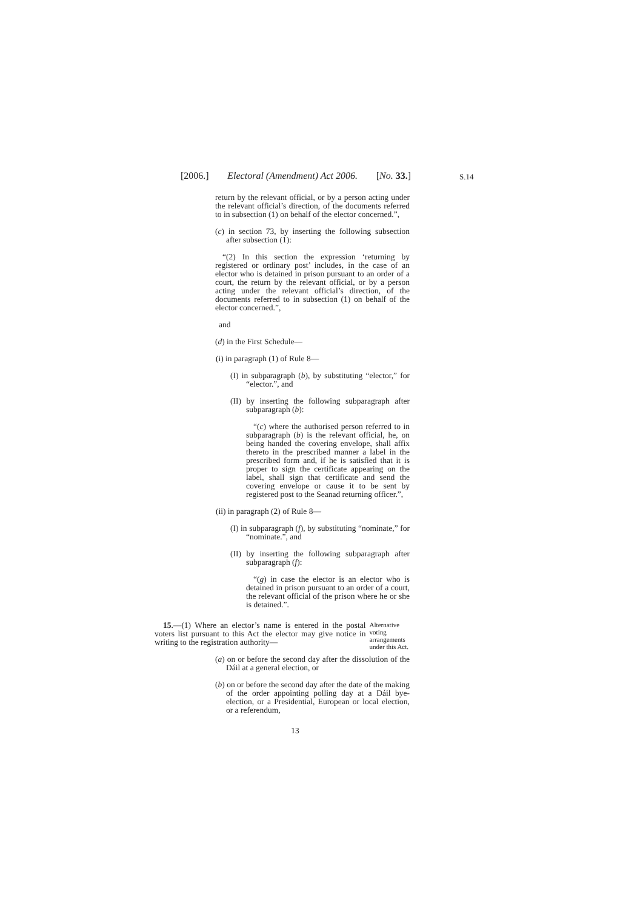[2006.] Electoral (Amendment) Act 2006. [No. 33.]
S.14
return by the relevant official, or by a person acting under the relevant official’s direction, of the documents referred to in subsection (1) on behalf of the elector concerned.”,
(c) in section 73, by inserting the following subsection after subsection (1):
“(2) In this section the expression ‘returning by registered or ordinary post’ includes, in the case of an elector who is detained in prison pursuant to an order of a court, the return by the relevant official, or by a person acting under the relevant official’s direction, of the documents referred to in subsection (1) on behalf of the elector concerned.”,
and
(d) in the First Schedule—
(i) in paragraph (1) of Rule 8—
(I) in subparagraph (b), by substituting “elector,” for “elector.”, and
(II) by inserting the following subparagraph after subparagraph (b):
“(c) where the authorised person referred to in subparagraph (b) is the relevant official, he, on being handed the covering envelope, shall affix thereto in the prescribed manner a label in the prescribed form and, if he is satisfied that it is proper to sign the certificate appearing on the label, shall sign that certificate and send the covering envelope or cause it to be sent by registered post to the Seanad returning officer.”,
(ii) in paragraph (2) of Rule 8—
(I) in subparagraph (f), by substituting “nominate,” for “nominate.”, and
(II) by inserting the following subparagraph after subparagraph (f):
“(g) in case the elector is an elector who is detained in prison pursuant to an order of a court, the relevant official of the prison where he or she is detained.”.
15.—(1) Where an elector’s name is entered in the postal voters list pursuant to this Act the elector may give notice in writing to the registration authority—
Alternative voting arrangements under this Act.
(a) on or before the second day after the dissolution of the Dáil at a general election, or
(b) on or before the second day after the date of the making of the order appointing polling day at a Dáil bye-election, or a Presidential, European or local election, or a referendum,
13